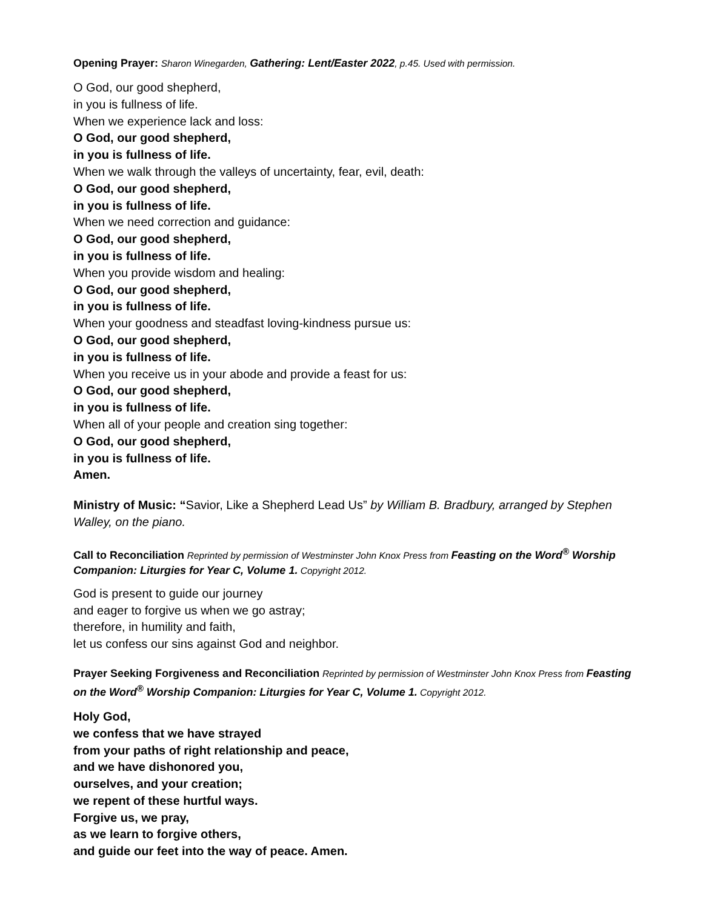Opening Prayer: Sharon Winegarden, Gathering: Lent/Easter 2022, p.45. Used with permission.
O God, our good shepherd,
in you is fullness of life.
When we experience lack and loss:
O God, our good shepherd,
in you is fullness of life.
When we walk through the valleys of uncertainty, fear, evil, death:
O God, our good shepherd,
in you is fullness of life.
When we need correction and guidance:
O God, our good shepherd,
in you is fullness of life.
When you provide wisdom and healing:
O God, our good shepherd,
in you is fullness of life.
When your goodness and steadfast loving-kindness pursue us:
O God, our good shepherd,
in you is fullness of life.
When you receive us in your abode and provide a feast for us:
O God, our good shepherd,
in you is fullness of life.
When all of your people and creation sing together:
O God, our good shepherd,
in you is fullness of life.
Amen.
Ministry of Music: “Savior, Like a Shepherd Lead Us” by William B. Bradbury, arranged by Stephen Walley, on the piano.
Call to Reconciliation Reprinted by permission of Westminster John Knox Press from Feasting on the Word<sup>®</sup> Worship Companion: Liturgies for Year C, Volume 1. Copyright 2012.
God is present to guide our journey
and eager to forgive us when we go astray;
therefore, in humility and faith,
let us confess our sins against God and neighbor.
Prayer Seeking Forgiveness and Reconciliation Reprinted by permission of Westminster John Knox Press from Feasting on the Word<sup>®</sup> Worship Companion: Liturgies for Year C, Volume 1. Copyright 2012.
Holy God,
we confess that we have strayed
from your paths of right relationship and peace,
and we have dishonored you,
ourselves, and your creation;
we repent of these hurtful ways.
Forgive us, we pray,
as we learn to forgive others,
and guide our feet into the way of peace. Amen.